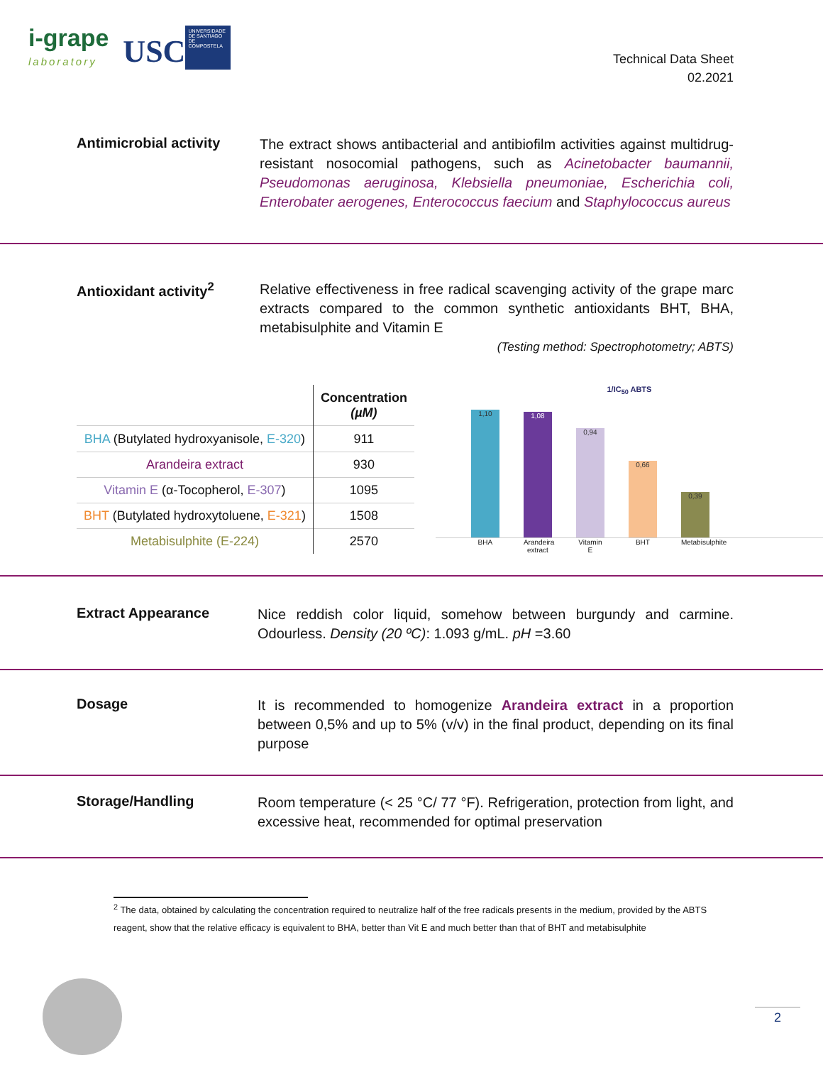i-grape
laboratory
USC UNIVERSIDADE DE SANTIAGO DE COMPOSTELA
Technical Data Sheet
02.2021
Antimicrobial activity
The extract shows antibacterial and antibiofilm activities against multidrug-resistant nosocomial pathogens, such as Acinetobacter baumannii, Pseudomonas aeruginosa, Klebsiella pneumoniae, Escherichia coli, Enterobater aerogenes, Enterococcus faecium and Staphylococcus aureus
Antioxidant activity<sup>2</sup>
Relative effectiveness in free radical scavenging activity of the grape marc extracts compared to the common synthetic antioxidants BHT, BHA, metabisulphite and Vitamin E
(Testing method: Spectrophotometry; ABTS)
| | Concentration (µM) |
| --- | --- |
| BHA (Butylated hydroxyanisole, E-320 ) | 911 |
| Arandeira extract | 930 |
| Vitamin E (α-Tocopherol, E-307 ) | 1095 |
| BHT (Butylated hydroxytoluene, E-321 ) | 1508 |
| Metabisulphite (E-224) | 2570 |
1/IC<sub>50</sub> ABTS
1,10
1,08
0,94
0,66
0,39
BHA Arandeira extract Vitamin E BHT Metabisulphite
Extract Appearance
Nice reddish color liquid, somehow between burgundy and carmine. Odourless. Density (20 ºC): 1.093 g/mL. pH =3.60
Dosage
It is recommended to homogenize Arandeira extract in a proportion between 0,5% and up to 5% (v/v) in the final product, depending on its final purpose
Storage/Handling
Room temperature (< 25 °C/ 77 °F). Refrigeration, protection from light, and excessive heat, recommended for optimal preservation
<sup>2</sup> The data, obtained by calculating the concentration required to neutralize half of the free radicals presents in the medium, provided by the ABTS reagent, show that the relative efficacy is equivalent to BHA, better than Vit E and much better than that of BHT and metabisulphite
2